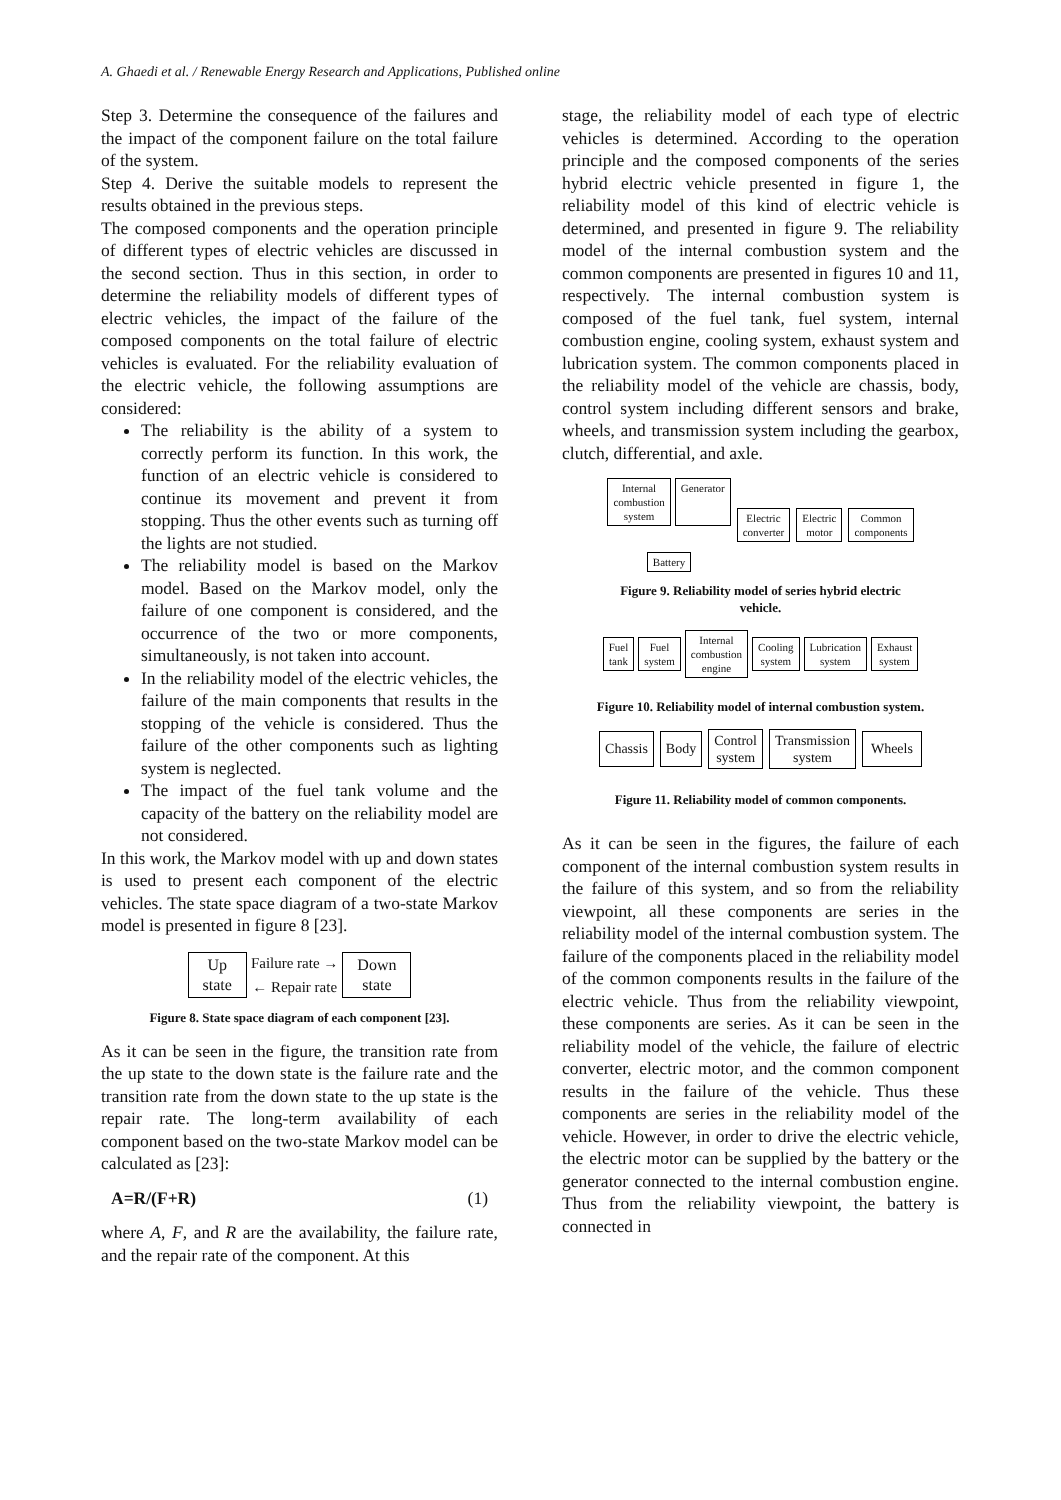A. Ghaedi et al. / Renewable Energy Research and Applications, Published online
Step 3. Determine the consequence of the failures and the impact of the component failure on the total failure of the system.
Step 4. Derive the suitable models to represent the results obtained in the previous steps.
The composed components and the operation principle of different types of electric vehicles are discussed in the second section. Thus in this section, in order to determine the reliability models of different types of electric vehicles, the impact of the failure of the composed components on the total failure of electric vehicles is evaluated. For the reliability evaluation of the electric vehicle, the following assumptions are considered:
The reliability is the ability of a system to correctly perform its function. In this work, the function of an electric vehicle is considered to continue its movement and prevent it from stopping. Thus the other events such as turning off the lights are not studied.
The reliability model is based on the Markov model. Based on the Markov model, only the failure of one component is considered, and the occurrence of the two or more components, simultaneously, is not taken into account.
In the reliability model of the electric vehicles, the failure of the main components that results in the stopping of the vehicle is considered. Thus the failure of the other components such as lighting system is neglected.
The impact of the fuel tank volume and the capacity of the battery on the reliability model are not considered.
In this work, the Markov model with up and down states is used to present each component of the electric vehicles. The state space diagram of a two-state Markov model is presented in figure 8 [23].
Up
state
Failure rate →
← Repair rate
Down
state
Figure 8. State space diagram of each component [23].
As it can be seen in the figure, the transition rate from the up state to the down state is the failure rate and the transition rate from the down state to the up state is the repair rate. The long-term availability of each component based on the two-state Markov model can be calculated as [23]:
A=R/(F+R) (1)
where A, F, and R are the availability, the failure rate, and the repair rate of the component. At this
stage, the reliability model of each type of electric vehicles is determined. According to the operation principle and the composed components of the series hybrid electric vehicle presented in figure 1, the reliability model of this kind of electric vehicle is determined, and presented in figure 9. The reliability model of the internal combustion system and the common components are presented in figures 10 and 11, respectively. The internal combustion system is composed of the fuel tank, fuel system, internal combustion engine, cooling system, exhaust system and lubrication system. The common components placed in the reliability model of the vehicle are chassis, body, control system including different sensors and brake, wheels, and transmission system including the gearbox, clutch, differential, and axle.
Internal
combustion
system
Generator
Battery
Electric
converter
Electric
motor
Common
components
Figure 9. Reliability model of series hybrid electric
vehicle.
Fuel
tank
Fuel
system
Internal
combustion
engine
Cooling
system
Lubrication
system
Exhaust
system
Figure 10. Reliability model of internal combustion system.
Chassis Body
Control
system
Transmission
system
Wheels
Figure 11. Reliability model of common components.
As it can be seen in the figures, the failure of each component of the internal combustion system results in the failure of this system, and so from the reliability viewpoint, all these components are series in the reliability model of the internal combustion system. The failure of the components placed in the reliability model of the common components results in the failure of the electric vehicle. Thus from the reliability viewpoint, these components are series. As it can be seen in the reliability model of the vehicle, the failure of electric converter, electric motor, and the common component results in the failure of the vehicle. Thus these components are series in the reliability model of the vehicle. However, in order to drive the electric vehicle, the electric motor can be supplied by the battery or the generator connected to the internal combustion engine. Thus from the reliability viewpoint, the battery is connected in